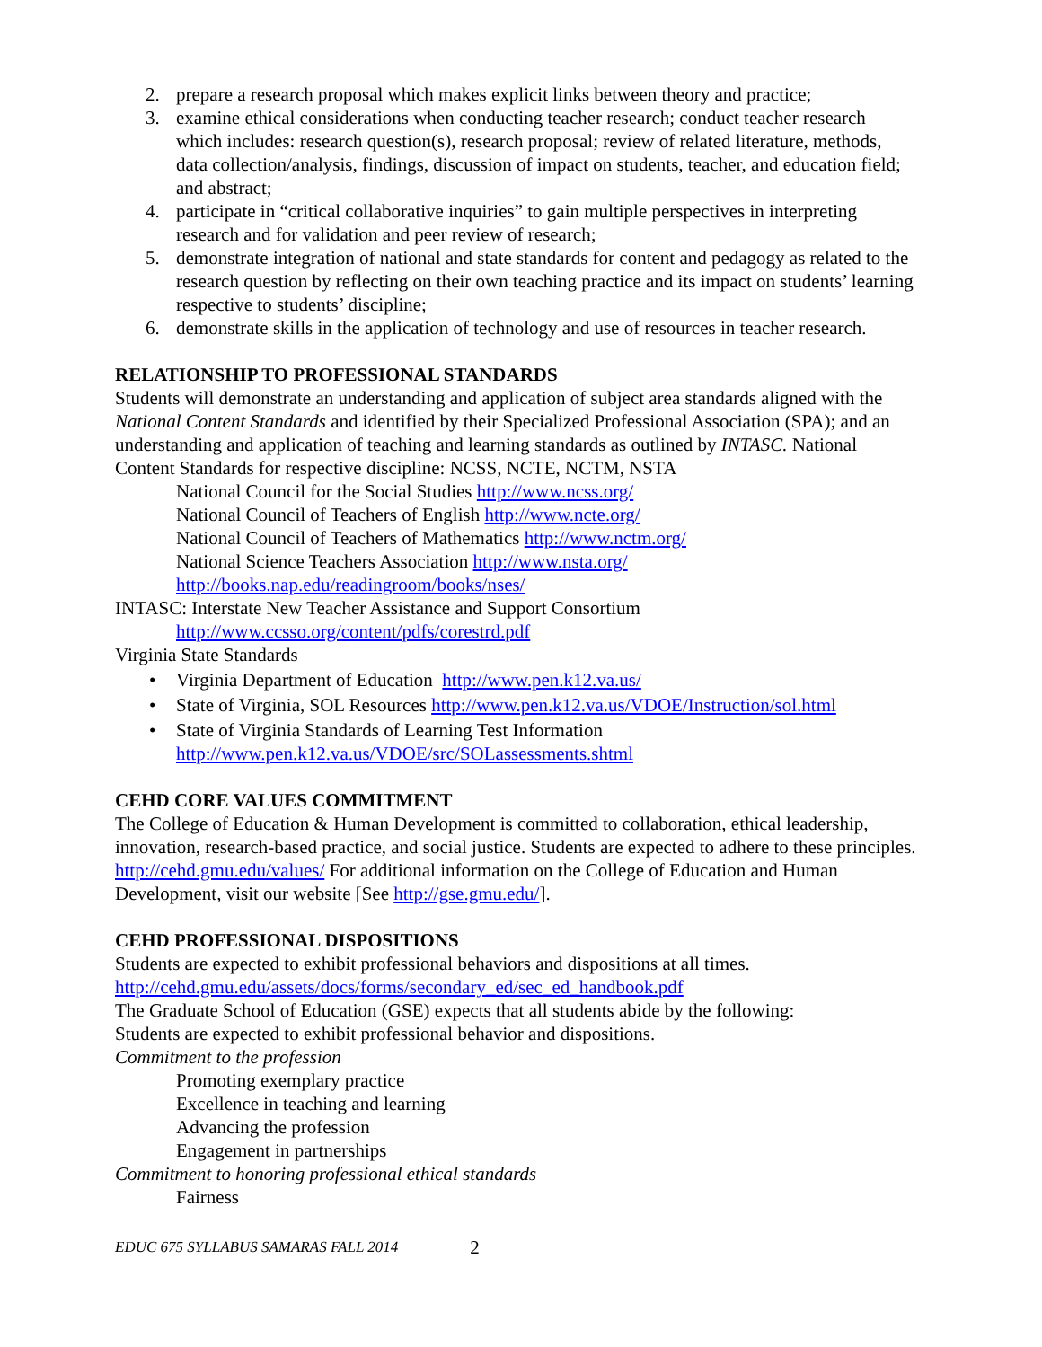2. prepare a research proposal which makes explicit links between theory and practice;
3. examine ethical considerations when conducting teacher research; conduct teacher research which includes: research question(s), research proposal; review of related literature, methods, data collection/analysis, findings, discussion of impact on students, teacher, and education field; and abstract;
4. participate in “critical collaborative inquiries” to gain multiple perspectives in interpreting research and for validation and peer review of research;
5. demonstrate integration of national and state standards for content and pedagogy as related to the research question by reflecting on their own teaching practice and its impact on students’ learning respective to students’ discipline;
6. demonstrate skills in the application of technology and use of resources in teacher research.
RELATIONSHIP TO PROFESSIONAL STANDARDS
Students will demonstrate an understanding and application of subject area standards aligned with the National Content Standards and identified by their Specialized Professional Association (SPA); and an understanding and application of teaching and learning standards as outlined by INTASC. National Content Standards for respective discipline: NCSS, NCTE, NCTM, NSTA
National Council for the Social Studies http://www.ncss.org/
National Council of Teachers of English http://www.ncte.org/
National Council of Teachers of Mathematics http://www.nctm.org/
National Science Teachers Association http://www.nsta.org/
http://books.nap.edu/readingroom/books/nses/
INTASC: Interstate New Teacher Assistance and Support Consortium
http://www.ccsso.org/content/pdfs/corestrd.pdf
Virginia State Standards
• Virginia Department of Education http://www.pen.k12.va.us/
• State of Virginia, SOL Resources http://www.pen.k12.va.us/VDOE/Instruction/sol.html
• State of Virginia Standards of Learning Test Information http://www.pen.k12.va.us/VDOE/src/SOLassessments.shtml
CEHD CORE VALUES COMMITMENT
The College of Education & Human Development is committed to collaboration, ethical leadership, innovation, research-based practice, and social justice. Students are expected to adhere to these principles. http://cehd.gmu.edu/values/ For additional information on the College of Education and Human Development, visit our website [See http://gse.gmu.edu/].
CEHD PROFESSIONAL DISPOSITIONS
Students are expected to exhibit professional behaviors and dispositions at all times.
http://cehd.gmu.edu/assets/docs/forms/secondary_ed/sec_ed_handbook.pdf
The Graduate School of Education (GSE) expects that all students abide by the following:
Students are expected to exhibit professional behavior and dispositions.
Commitment to the profession
Promoting exemplary practice
Excellence in teaching and learning
Advancing the profession
Engagement in partnerships
Commitment to honoring professional ethical standards
Fairness
EDUC 675 SYLLABUS SAMARAS FALL 2014 2